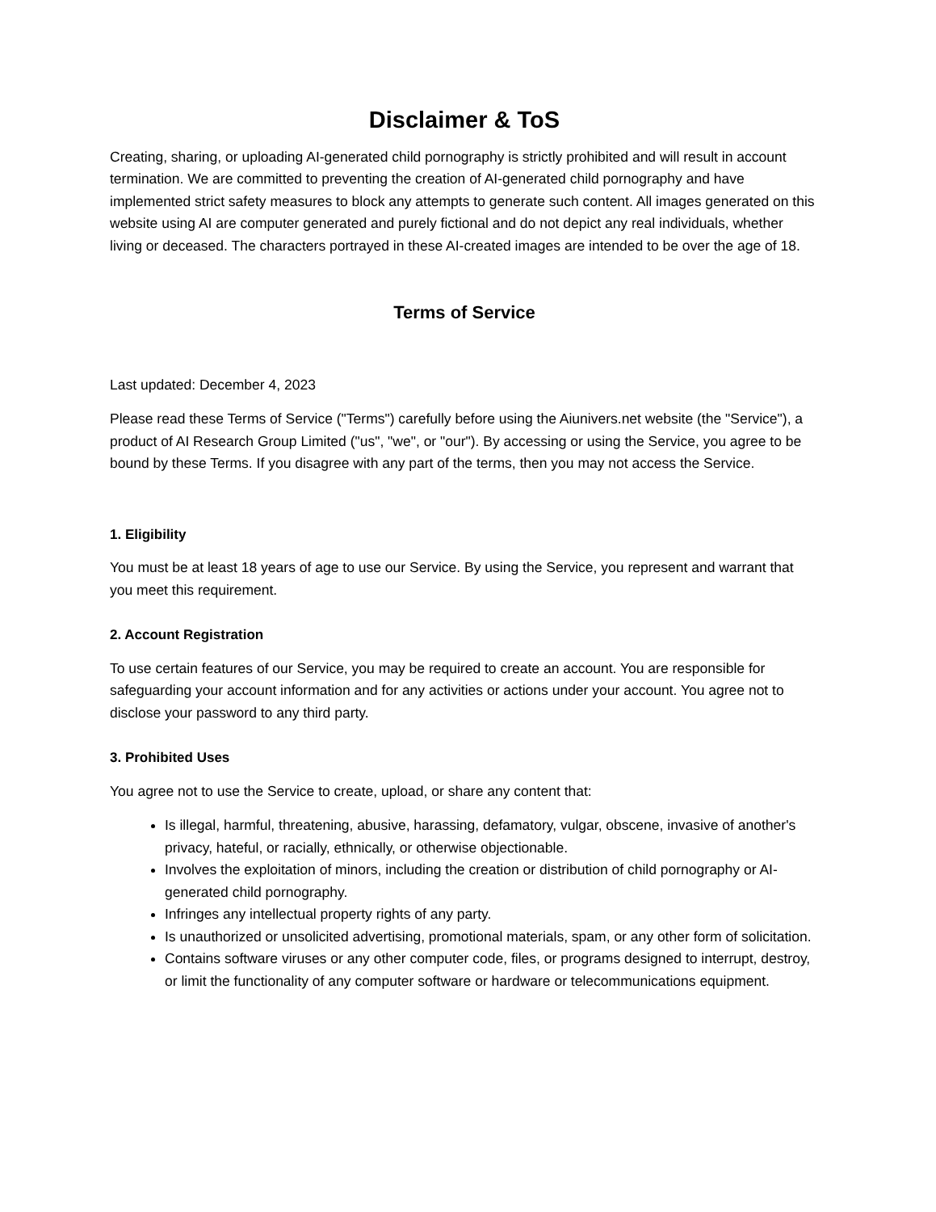Disclaimer & ToS
Creating, sharing, or uploading AI-generated child pornography is strictly prohibited and will result in account termination. We are committed to preventing the creation of AI-generated child pornography and have implemented strict safety measures to block any attempts to generate such content. All images generated on this website using AI are computer generated and purely fictional and do not depict any real individuals, whether living or deceased. The characters portrayed in these AI-created images are intended to be over the age of 18.
Terms of Service
Last updated: December 4, 2023
Please read these Terms of Service ("Terms") carefully before using the Aiunivers.net website (the "Service"), a product of AI Research Group Limited ("us", "we", or "our"). By accessing or using the Service, you agree to be bound by these Terms. If you disagree with any part of the terms, then you may not access the Service.
1. Eligibility
You must be at least 18 years of age to use our Service. By using the Service, you represent and warrant that you meet this requirement.
2. Account Registration
To use certain features of our Service, you may be required to create an account. You are responsible for safeguarding your account information and for any activities or actions under your account. You agree not to disclose your password to any third party.
3. Prohibited Uses
You agree not to use the Service to create, upload, or share any content that:
Is illegal, harmful, threatening, abusive, harassing, defamatory, vulgar, obscene, invasive of another's privacy, hateful, or racially, ethnically, or otherwise objectionable.
Involves the exploitation of minors, including the creation or distribution of child pornography or AI-generated child pornography.
Infringes any intellectual property rights of any party.
Is unauthorized or unsolicited advertising, promotional materials, spam, or any other form of solicitation.
Contains software viruses or any other computer code, files, or programs designed to interrupt, destroy, or limit the functionality of any computer software or hardware or telecommunications equipment.